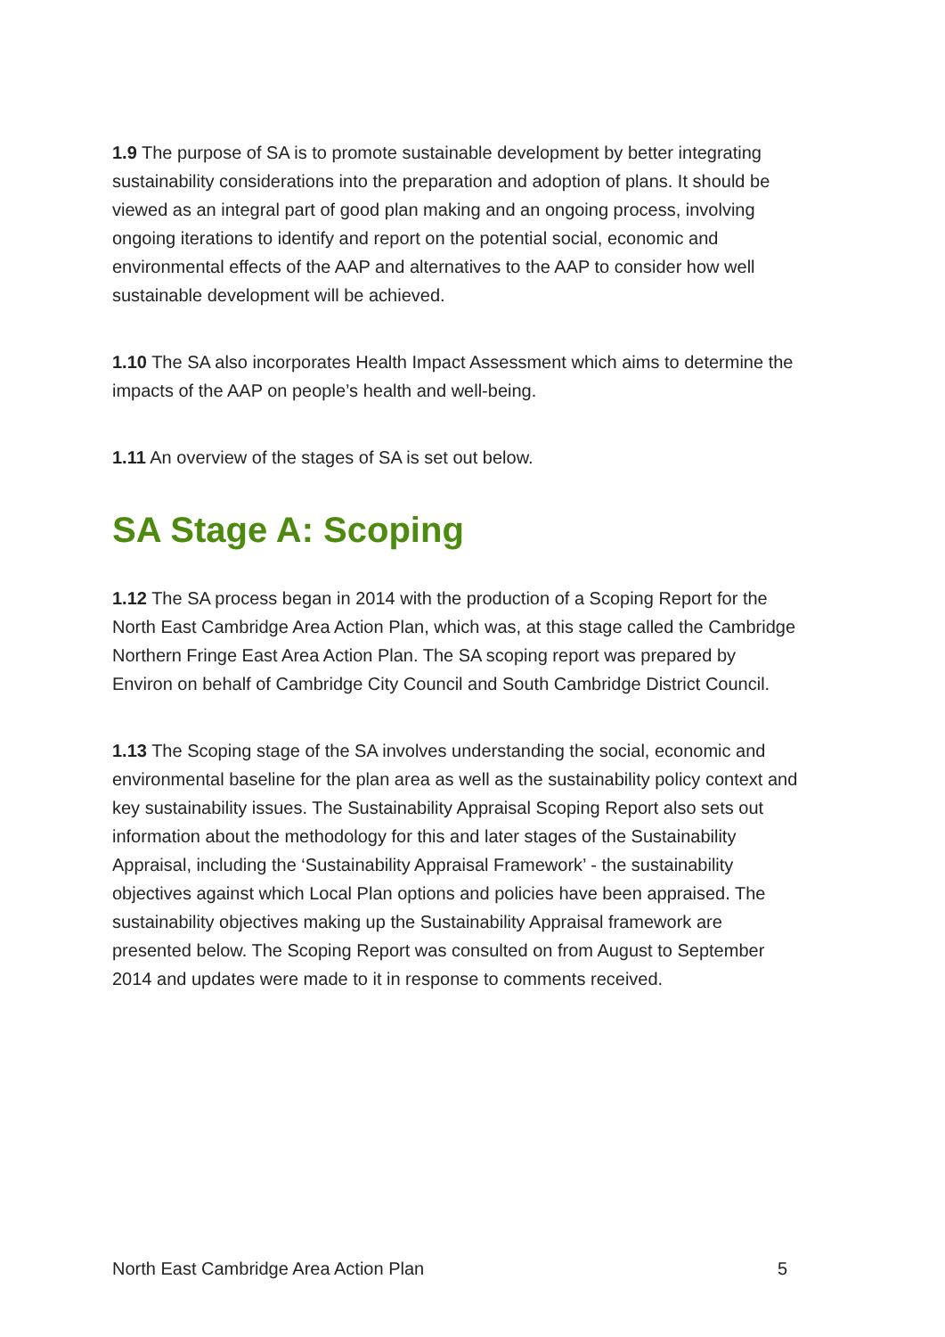1.9 The purpose of SA is to promote sustainable development by better integrating sustainability considerations into the preparation and adoption of plans. It should be viewed as an integral part of good plan making and an ongoing process, involving ongoing iterations to identify and report on the potential social, economic and environmental effects of the AAP and alternatives to the AAP to consider how well sustainable development will be achieved.
1.10 The SA also incorporates Health Impact Assessment which aims to determine the impacts of the AAP on people’s health and well-being.
1.11 An overview of the stages of SA is set out below.
SA Stage A: Scoping
1.12 The SA process began in 2014 with the production of a Scoping Report for the North East Cambridge Area Action Plan, which was, at this stage called the Cambridge Northern Fringe East Area Action Plan. The SA scoping report was prepared by Environ on behalf of Cambridge City Council and South Cambridge District Council.
1.13 The Scoping stage of the SA involves understanding the social, economic and environmental baseline for the plan area as well as the sustainability policy context and key sustainability issues. The Sustainability Appraisal Scoping Report also sets out information about the methodology for this and later stages of the Sustainability Appraisal, including the ‘Sustainability Appraisal Framework’ - the sustainability objectives against which Local Plan options and policies have been appraised. The sustainability objectives making up the Sustainability Appraisal framework are presented below. The Scoping Report was consulted on from August to September 2014 and updates were made to it in response to comments received.
North East Cambridge Area Action Plan 5